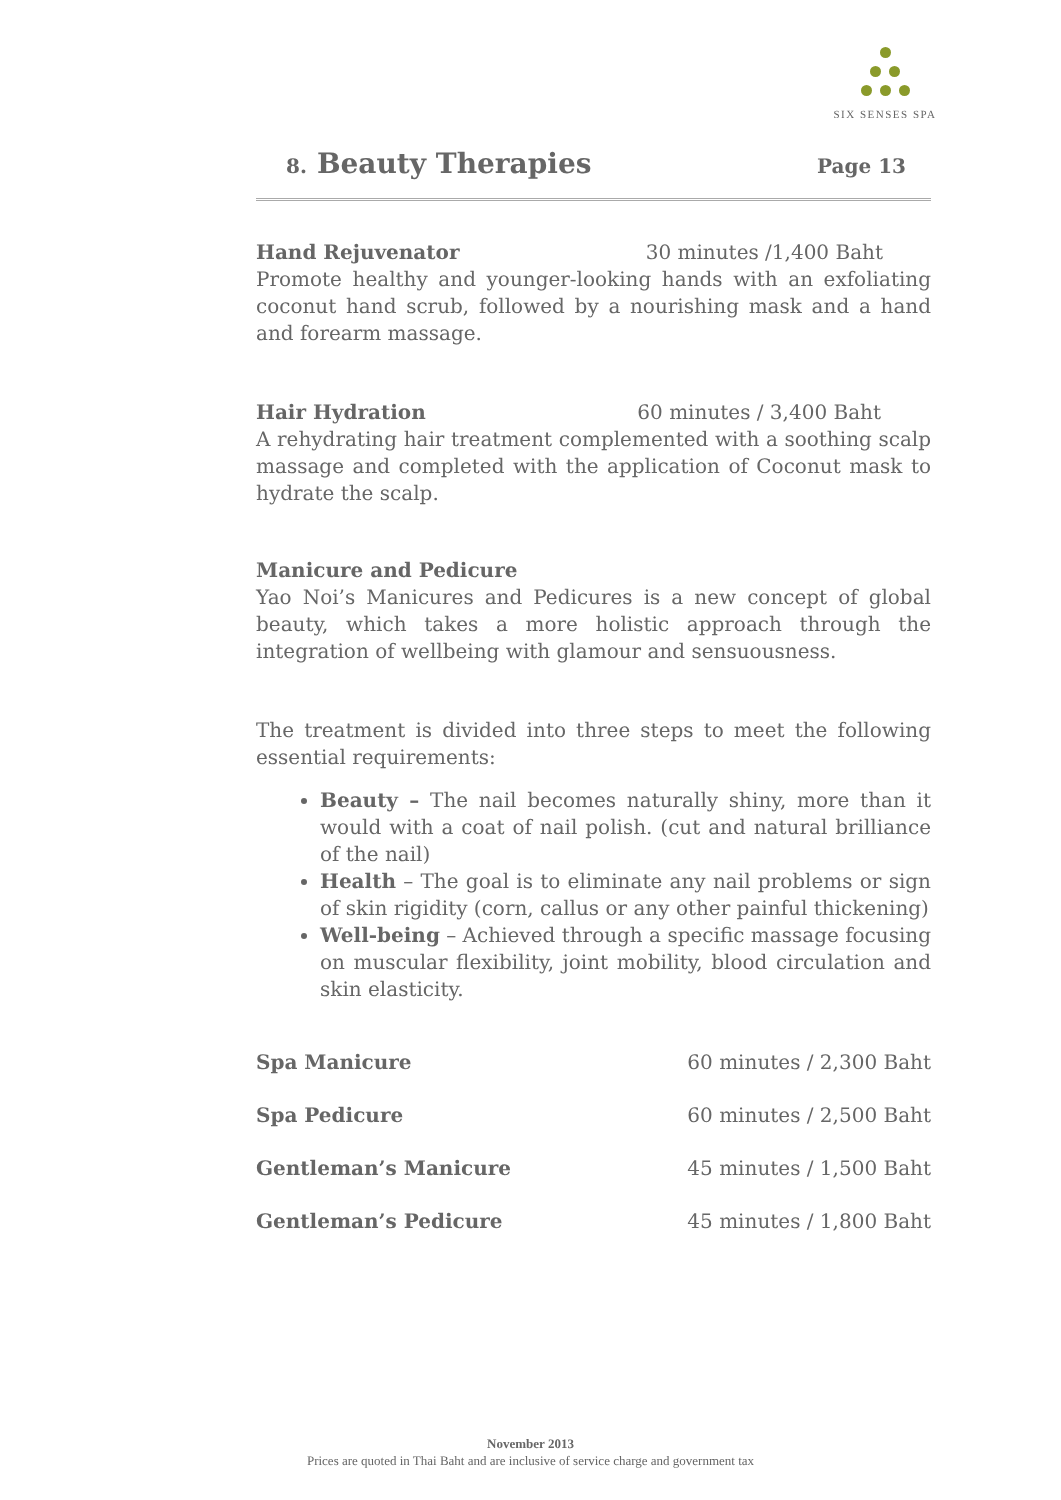SIX SENSES SPA
8. Beauty Therapies
Page 13
Hand Rejuvenator 30 minutes /1,400 Baht
Promote healthy and younger-looking hands with an exfoliating coconut hand scrub, followed by a nourishing mask and a hand and forearm massage.
Hair Hydration 60 minutes / 3,400 Baht
A rehydrating hair treatment complemented with a soothing scalp massage and completed with the application of Coconut mask to hydrate the scalp.
Manicure and Pedicure
Yao Noi’s Manicures and Pedicures is a new concept of global beauty, which takes a more holistic approach through the integration of wellbeing with glamour and sensuousness.
The treatment is divided into three steps to meet the following essential requirements:
Beauty – The nail becomes naturally shiny, more than it would with a coat of nail polish. (cut and natural brilliance of the nail)
Health – The goal is to eliminate any nail problems or sign of skin rigidity (corn, callus or any other painful thickening)
Well-being – Achieved through a specific massage focusing on muscular flexibility, joint mobility, blood circulation and skin elasticity.
Spa Manicure 60 minutes / 2,300 Baht
Spa Pedicure 60 minutes / 2,500 Baht
Gentleman’s Manicure 45 minutes / 1,500 Baht
Gentleman’s Pedicure 45 minutes / 1,800 Baht
November 2013
Prices are quoted in Thai Baht and are inclusive of service charge and government tax